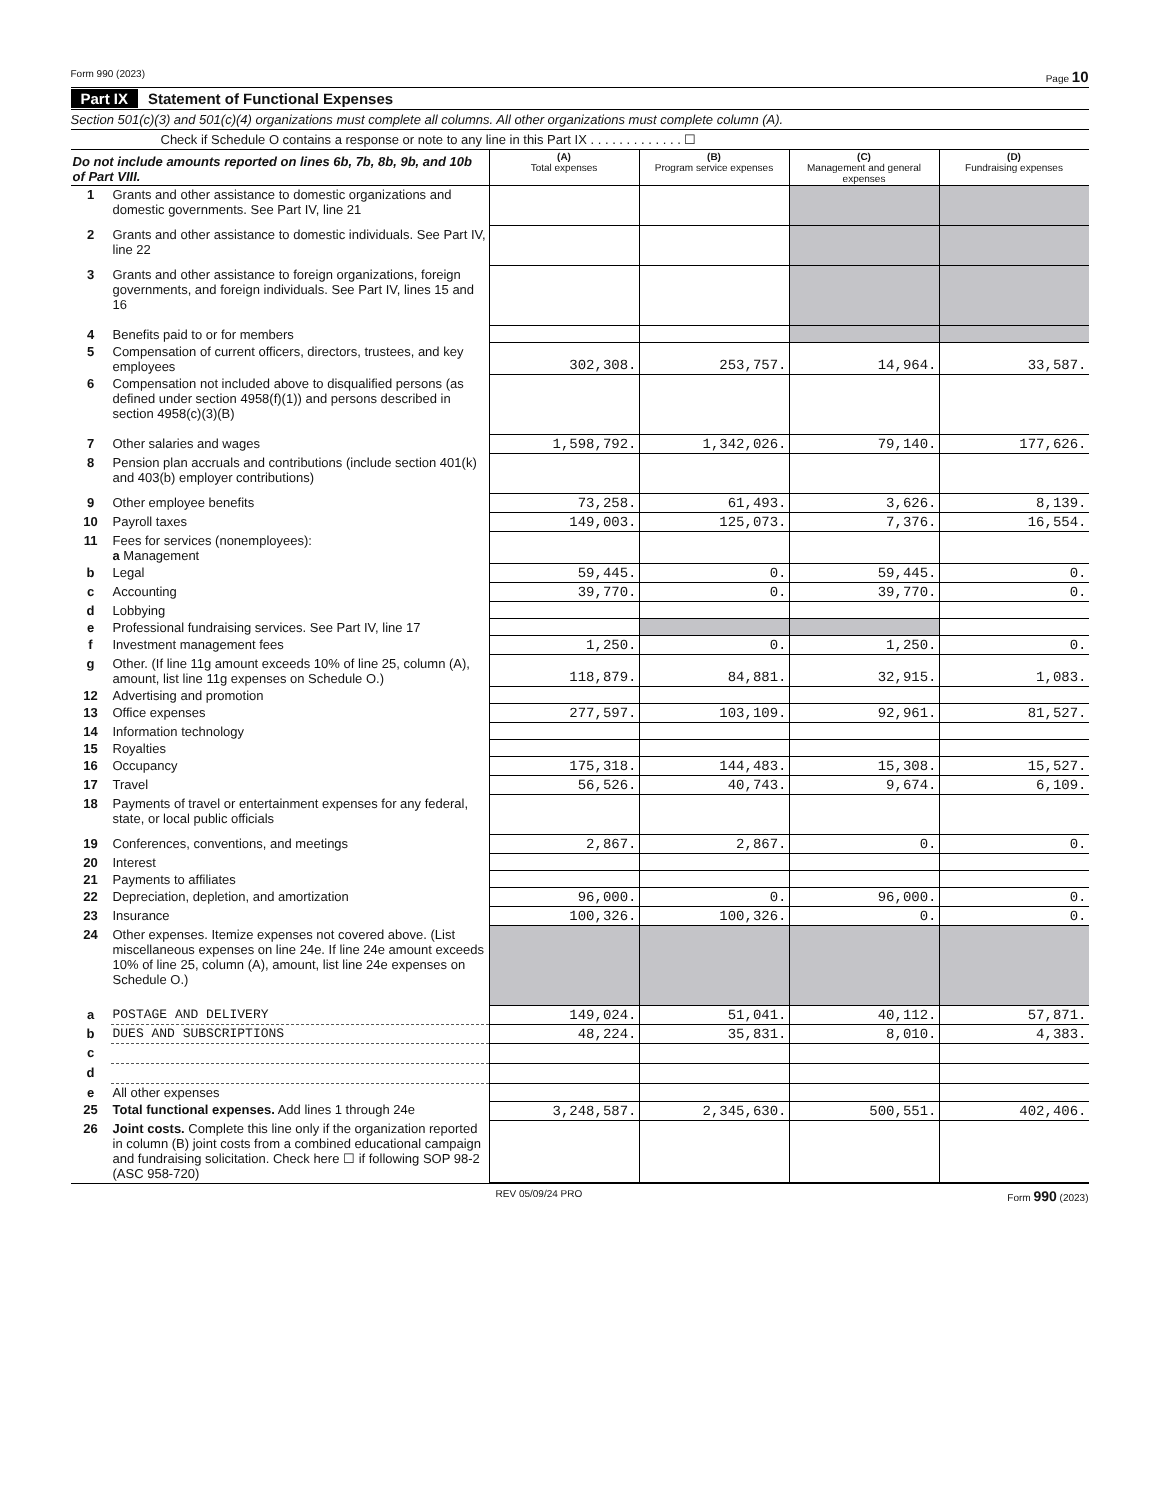Form 990 (2023) Page 10
Part IX Statement of Functional Expenses
Section 501(c)(3) and 501(c)(4) organizations must complete all columns. All other organizations must complete column (A).
Check if Schedule O contains a response or note to any line in this Part IX . . . . . . . . . . . . . ☐
| Do not include amounts reported on lines 6b, 7b, 8b, 9b, and 10b of Part VIII. | | (A) Total expenses | (B) Program service expenses | (C) Management and general expenses | (D) Fundraising expenses |
| 1 | Grants and other assistance to domestic organizations and domestic governments. See Part IV, line 21 | | | | |
| 2 | Grants and other assistance to domestic individuals. See Part IV, line 22 | | | | |
| 3 | Grants and other assistance to foreign organizations, foreign governments, and foreign individuals. See Part IV, lines 15 and 16 | | | | |
| 4 | Benefits paid to or for members | | | | |
| 5 | Compensation of current officers, directors, trustees, and key employees | 302,308. | 253,757. | 14,964. | 33,587. |
| 6 | Compensation not included above to disqualified persons (as defined under section 4958(f)(1)) and persons described in section 4958(c)(3)(B) | | | | |
| 7 | Other salaries and wages | 1,598,792. | 1,342,026. | 79,140. | 177,626. |
| 8 | Pension plan accruals and contributions (include section 401(k) and 403(b) employer contributions) | | | | |
| 9 | Other employee benefits | 73,258. | 61,493. | 3,626. | 8,139. |
| 10 | Payroll taxes | 149,003. | 125,073. | 7,376. | 16,554. |
| 11 | Fees for services (nonemployees): a Management | | | | |
| b | Legal | 59,445. | 0. | 59,445. | 0. |
| c | Accounting | 39,770. | 0. | 39,770. | 0. |
| d | Lobbying | | | | |
| e | Professional fundraising services. See Part IV, line 17 | | | | |
| f | Investment management fees | 1,250. | 0. | 1,250. | 0. |
| g | Other. (If line 11g amount exceeds 10% of line 25, column (A), amount, list line 11g expenses on Schedule O.) | 118,879. | 84,881. | 32,915. | 1,083. |
| 12 | Advertising and promotion | | | | |
| 13 | Office expenses | 277,597. | 103,109. | 92,961. | 81,527. |
| 14 | Information technology | | | | |
| 15 | Royalties | | | | |
| 16 | Occupancy | 175,318. | 144,483. | 15,308. | 15,527. |
| 17 | Travel | 56,526. | 40,743. | 9,674. | 6,109. |
| 18 | Payments of travel or entertainment expenses for any federal, state, or local public officials | | | | |
| 19 | Conferences, conventions, and meetings | 2,867. | 2,867. | 0. | 0. |
| 20 | Interest | | | | |
| 21 | Payments to affiliates | | | | |
| 22 | Depreciation, depletion, and amortization | 96,000. | 0. | 96,000. | 0. |
| 23 | Insurance | 100,326. | 100,326. | 0. | 0. |
| 24 | Other expenses. Itemize expenses not covered above. (List miscellaneous expenses on line 24e. If line 24e amount exceeds 10% of line 25, column (A), amount, list line 24e expenses on Schedule O.) | | | | |
| a | POSTAGE AND DELIVERY | 149,024. | 51,041. | 40,112. | 57,871. |
| b | DUES AND SUBSCRIPTIONS | 48,224. | 35,831. | 8,010. | 4,383. |
| c | | | | | |
| d | | | | | |
| e | All other expenses | | | | |
| 25 | Total functional expenses. Add lines 1 through 24e | 3,248,587. | 2,345,630. | 500,551. | 402,406. |
| 26 | Joint costs. Complete this line only if the organization reported in column (B) joint costs from a combined educational campaign and fundraising solicitation. Check here ☐ if following SOP 98-2 (ASC 958-720) | | | | |
REV 05/09/24 PRO Form 990 (2023)